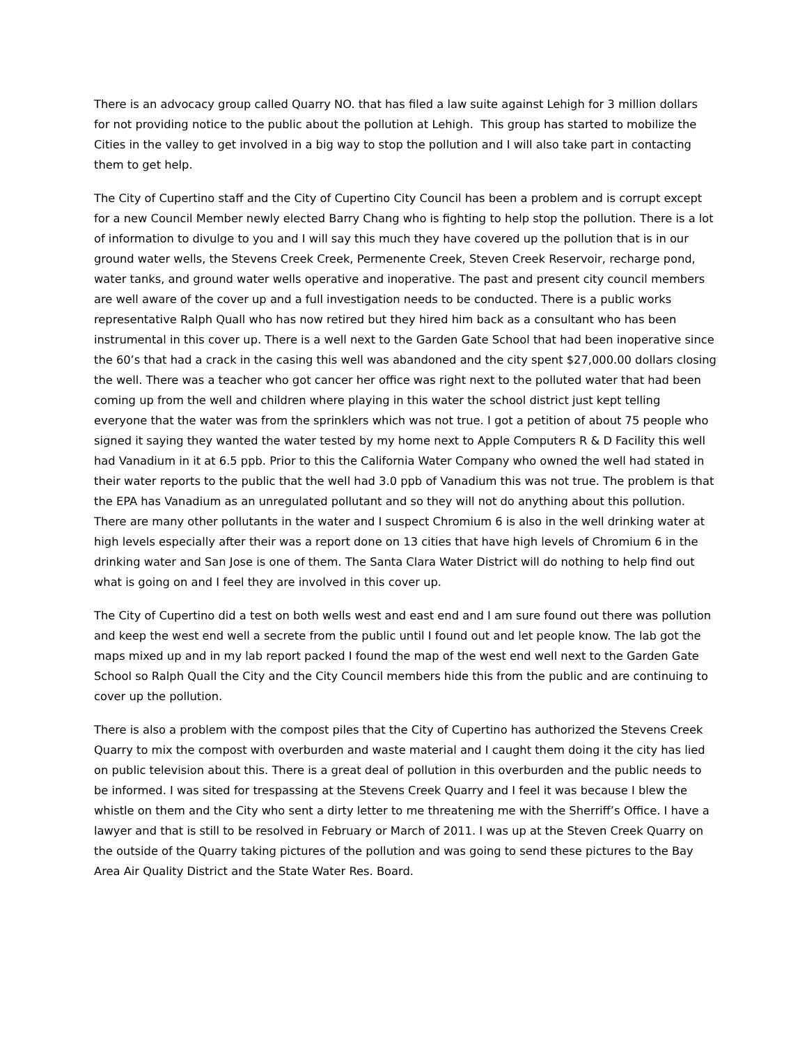There is an advocacy group called Quarry NO. that has filed a law suite against Lehigh for 3 million dollars for not providing notice to the public about the pollution at Lehigh. This group has started to mobilize the Cities in the valley to get involved in a big way to stop the pollution and I will also take part in contacting them to get help.
The City of Cupertino staff and the City of Cupertino City Council has been a problem and is corrupt except for a new Council Member newly elected Barry Chang who is fighting to help stop the pollution. There is a lot of information to divulge to you and I will say this much they have covered up the pollution that is in our ground water wells, the Stevens Creek Creek, Permenente Creek, Steven Creek Reservoir, recharge pond, water tanks, and ground water wells operative and inoperative. The past and present city council members are well aware of the cover up and a full investigation needs to be conducted. There is a public works representative Ralph Quall who has now retired but they hired him back as a consultant who has been instrumental in this cover up. There is a well next to the Garden Gate School that had been inoperative since the 60’s that had a crack in the casing this well was abandoned and the city spent $27,000.00 dollars closing the well. There was a teacher who got cancer her office was right next to the polluted water that had been coming up from the well and children where playing in this water the school district just kept telling everyone that the water was from the sprinklers which was not true. I got a petition of about 75 people who signed it saying they wanted the water tested by my home next to Apple Computers R & D Facility this well had Vanadium in it at 6.5 ppb. Prior to this the California Water Company who owned the well had stated in their water reports to the public that the well had 3.0 ppb of Vanadium this was not true. The problem is that the EPA has Vanadium as an unregulated pollutant and so they will not do anything about this pollution. There are many other pollutants in the water and I suspect Chromium 6 is also in the well drinking water at high levels especially after their was a report done on 13 cities that have high levels of Chromium 6 in the drinking water and San Jose is one of them. The Santa Clara Water District will do nothing to help find out what is going on and I feel they are involved in this cover up.
The City of Cupertino did a test on both wells west and east end and I am sure found out there was pollution and keep the west end well a secrete from the public until I found out and let people know. The lab got the maps mixed up and in my lab report packed I found the map of the west end well next to the Garden Gate School so Ralph Quall the City and the City Council members hide this from the public and are continuing to cover up the pollution.
There is also a problem with the compost piles that the City of Cupertino has authorized the Stevens Creek Quarry to mix the compost with overburden and waste material and I caught them doing it the city has lied on public television about this. There is a great deal of pollution in this overburden and the public needs to be informed. I was sited for trespassing at the Stevens Creek Quarry and I feel it was because I blew the whistle on them and the City who sent a dirty letter to me threatening me with the Sherriff’s Office. I have a lawyer and that is still to be resolved in February or March of 2011. I was up at the Steven Creek Quarry on the outside of the Quarry taking pictures of the pollution and was going to send these pictures to the Bay Area Air Quality District and the State Water Res. Board.